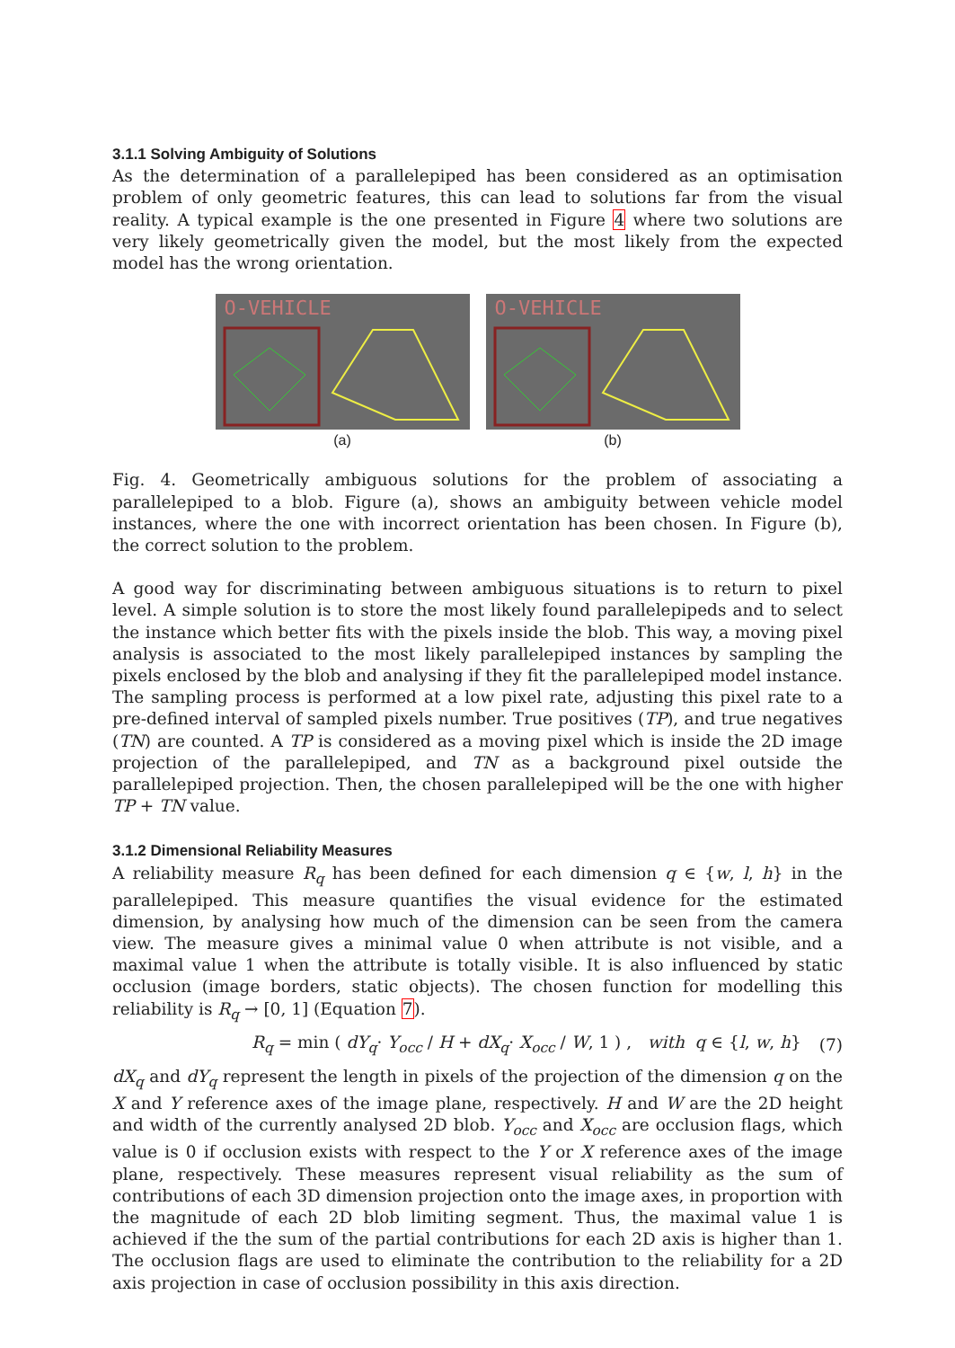3.1.1 Solving Ambiguity of Solutions
As the determination of a parallelepiped has been considered as an optimisation problem of only geometric features, this can lead to solutions far from the visual reality. A typical example is the one presented in Figure 4 where two solutions are very likely geometrically given the model, but the most likely from the expected model has the wrong orientation.
O-VEHICLE
(a)
O-VEHICLE
(b)
Fig. 4. Geometrically ambiguous solutions for the problem of associating a parallelepiped to a blob. Figure (a), shows an ambiguity between vehicle model instances, where the one with incorrect orientation has been chosen. In Figure (b), the correct solution to the problem.
A good way for discriminating between ambiguous situations is to return to pixel level. A simple solution is to store the most likely found parallelepipeds and to select the instance which better fits with the pixels inside the blob. This way, a moving pixel analysis is associated to the most likely parallelepiped instances by sampling the pixels enclosed by the blob and analysing if they fit the parallelepiped model instance. The sampling process is performed at a low pixel rate, adjusting this pixel rate to a pre-defined interval of sampled pixels number. True positives (TP), and true negatives (TN) are counted. A TP is considered as a moving pixel which is inside the 2D image projection of the parallelepiped, and TN as a background pixel outside the parallelepiped projection. Then, the chosen parallelepiped will be the one with higher TP + TN value.
3.1.2 Dimensional Reliability Measures
A reliability measure R<sub>q</sub> has been defined for each dimension q ∈ {w, l, h} in the parallelepiped. This measure quantifies the visual evidence for the estimated dimension, by analysing how much of the dimension can be seen from the camera view. The measure gives a minimal value 0 when attribute is not visible, and a maximal value 1 when the attribute is totally visible. It is also influenced by static occlusion (image borders, static objects). The chosen function for modelling this reliability is R<sub>q</sub> → [0, 1] (Equation 7).
R<sub>q</sub> = min ( dY<sub>q</sub>· Y<sub>occ</sub> / H + dX<sub>q</sub>· X<sub>occ</sub> / W, 1 ) , with q ∈ {l, w, h} (7)
dX<sub>q</sub> and dY<sub>q</sub> represent the length in pixels of the projection of the dimension q on the X and Y reference axes of the image plane, respectively. H and W are the 2D height and width of the currently analysed 2D blob. Y<sub>occ</sub> and X<sub>occ</sub> are occlusion flags, which value is 0 if occlusion exists with respect to the Y or X reference axes of the image plane, respectively. These measures represent visual reliability as the sum of contributions of each 3D dimension projection onto the image axes, in proportion with the magnitude of each 2D blob limiting segment. Thus, the maximal value 1 is achieved if the the sum of the partial contributions for each 2D axis is higher than 1. The occlusion flags are used to eliminate the contribution to the reliability for a 2D axis projection in case of occlusion possibility in this axis direction.